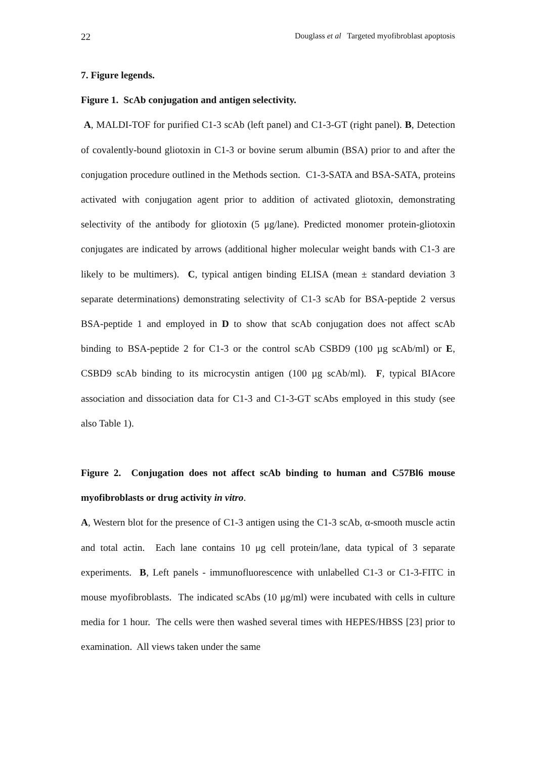22 Douglass et al Targeted myofibroblast apoptosis
7. Figure legends.
Figure 1. ScAb conjugation and antigen selectivity.
A, MALDI-TOF for purified C1-3 scAb (left panel) and C1-3-GT (right panel). B, Detection of covalently-bound gliotoxin in C1-3 or bovine serum albumin (BSA) prior to and after the conjugation procedure outlined in the Methods section. C1-3-SATA and BSA-SATA, proteins activated with conjugation agent prior to addition of activated gliotoxin, demonstrating selectivity of the antibody for gliotoxin (5 μg/lane). Predicted monomer protein-gliotoxin conjugates are indicated by arrows (additional higher molecular weight bands with C1-3 are likely to be multimers). C, typical antigen binding ELISA (mean ± standard deviation 3 separate determinations) demonstrating selectivity of C1-3 scAb for BSA-peptide 2 versus BSA-peptide 1 and employed in D to show that scAb conjugation does not affect scAb binding to BSA-peptide 2 for C1-3 or the control scAb CSBD9 (100 µg scAb/ml) or E, CSBD9 scAb binding to its microcystin antigen (100 µg scAb/ml). F, typical BIAcore association and dissociation data for C1-3 and C1-3-GT scAbs employed in this study (see also Table 1).
Figure 2. Conjugation does not affect scAb binding to human and C57Bl6 mouse myofibroblasts or drug activity in vitro.
A, Western blot for the presence of C1-3 antigen using the C1-3 scAb, α-smooth muscle actin and total actin. Each lane contains 10 μg cell protein/lane, data typical of 3 separate experiments. B, Left panels - immunofluorescence with unlabelled C1-3 or C1-3-FITC in mouse myofibroblasts. The indicated scAbs (10 μg/ml) were incubated with cells in culture media for 1 hour. The cells were then washed several times with HEPES/HBSS [23] prior to examination. All views taken under the same